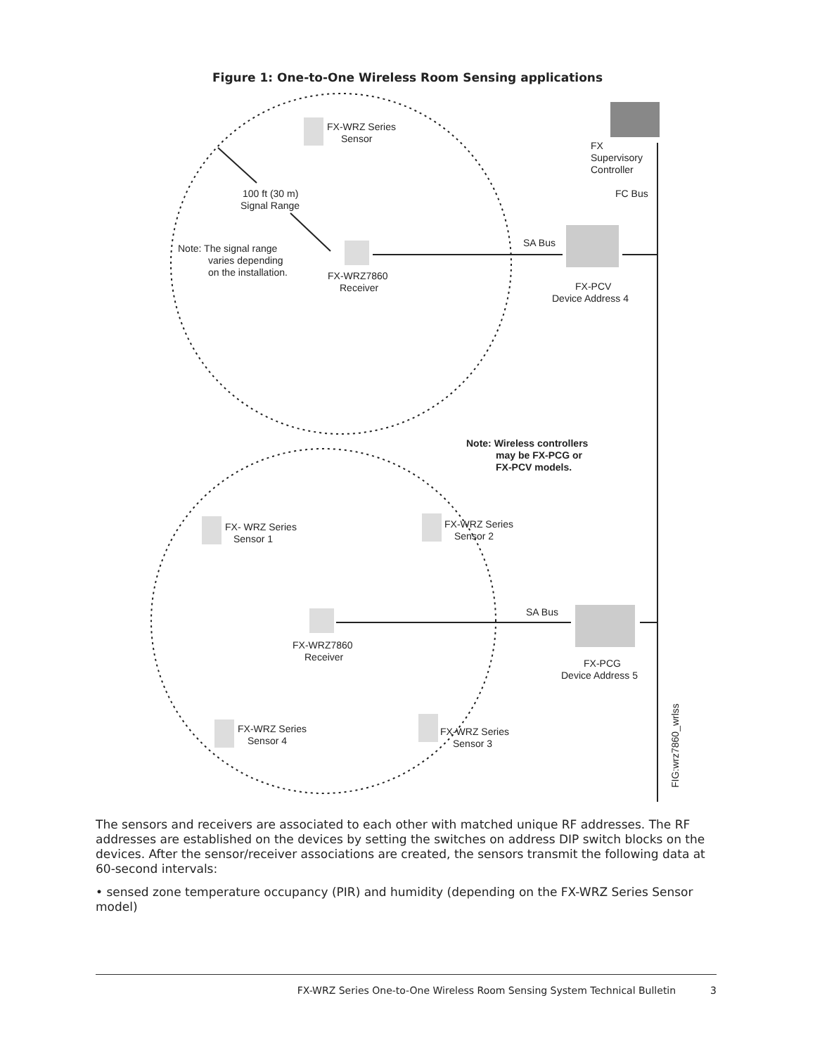Figure 1: One-to-One Wireless Room Sensing applications
FX-WRZ Series
Sensor
FX
Supervisory
Controller
FC Bus
100 ft (30 m)
Signal Range
SA Bus
Note: The signal range
varies depending
on the installation.
FX-WRZ7860
Receiver
FX-PCV
Device Address 4
Note: Wireless controllers
may be FX-PCG or
FX-PCV models.
FX- WRZ Series
Sensor 1
FX-WRZ Series
Sensor 2
SA Bus
FX-WRZ7860
Receiver
FX-PCG
Device Address 5
FX-WRZ Series
Sensor 4
FX-WRZ Series
Sensor 3
FIG:wrz7860_wrlss
The sensors and receivers are associated to each other with matched unique RF addresses. The RF addresses are established on the devices by setting the switches on address DIP switch blocks on the devices. After the sensor/receiver associations are created, the sensors transmit the following data at 60-second intervals:
• sensed zone temperature occupancy (PIR) and humidity (depending on the FX-WRZ Series Sensor model)
FX-WRZ Series One-to-One Wireless Room Sensing System Technical Bulletin 3